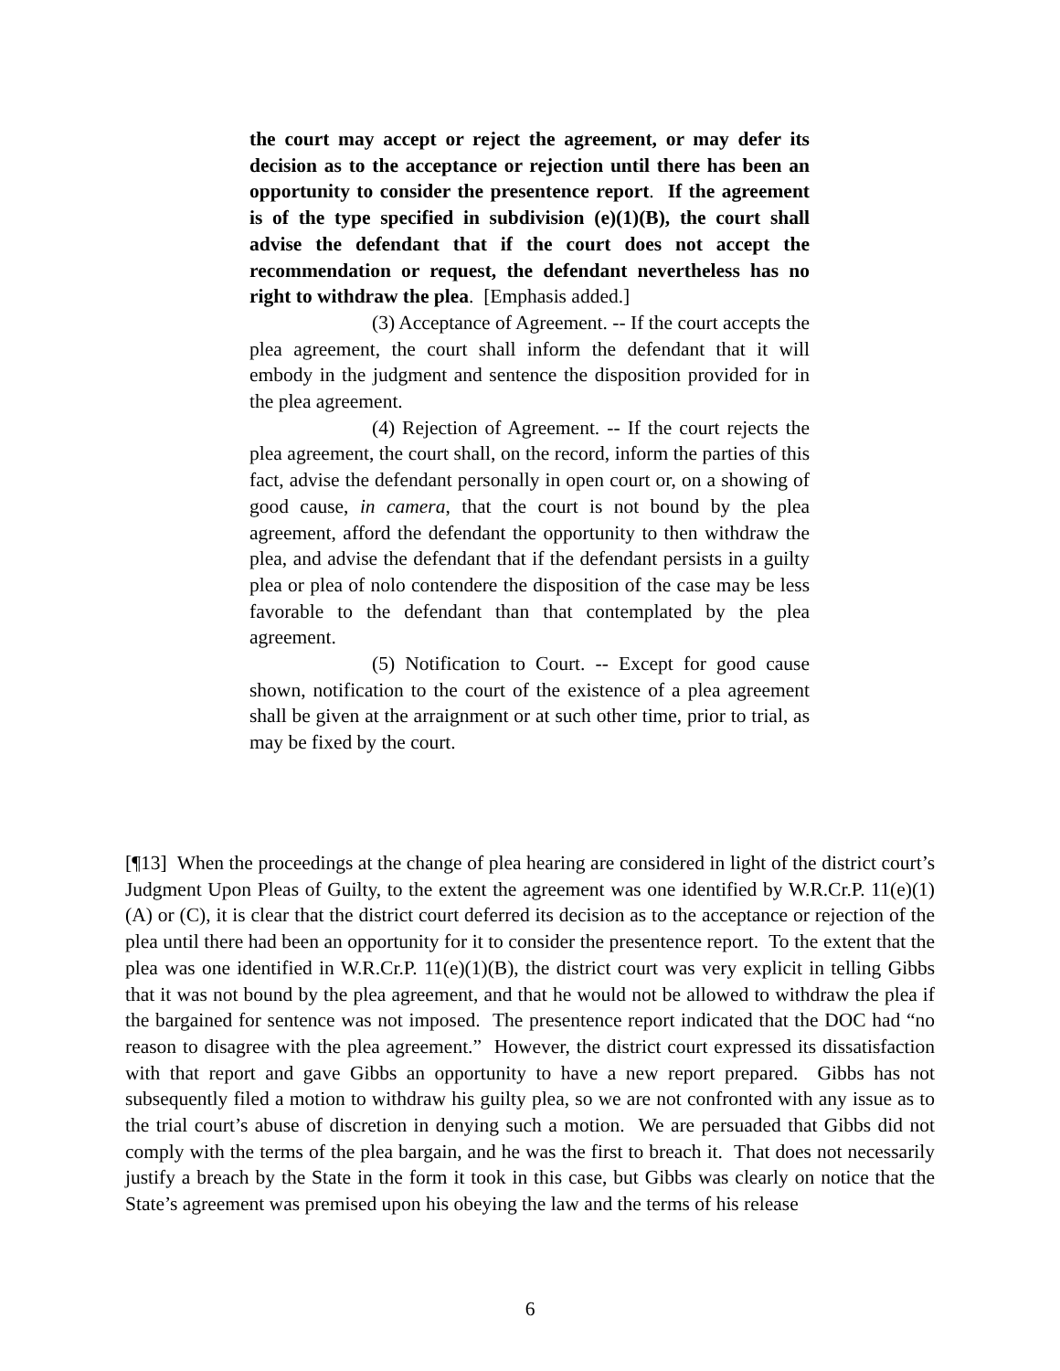the court may accept or reject the agreement, or may defer its decision as to the acceptance or rejection until there has been an opportunity to consider the presentence report. If the agreement is of the type specified in subdivision (e)(1)(B), the court shall advise the defendant that if the court does not accept the recommendation or request, the defendant nevertheless has no right to withdraw the plea. [Emphasis added.]
(3) Acceptance of Agreement. -- If the court accepts the plea agreement, the court shall inform the defendant that it will embody in the judgment and sentence the disposition provided for in the plea agreement.
(4) Rejection of Agreement. -- If the court rejects the plea agreement, the court shall, on the record, inform the parties of this fact, advise the defendant personally in open court or, on a showing of good cause, in camera, that the court is not bound by the plea agreement, afford the defendant the opportunity to then withdraw the plea, and advise the defendant that if the defendant persists in a guilty plea or plea of nolo contendere the disposition of the case may be less favorable to the defendant than that contemplated by the plea agreement.
(5) Notification to Court. -- Except for good cause shown, notification to the court of the existence of a plea agreement shall be given at the arraignment or at such other time, prior to trial, as may be fixed by the court.
[¶13] When the proceedings at the change of plea hearing are considered in light of the district court’s Judgment Upon Pleas of Guilty, to the extent the agreement was one identified by W.R.Cr.P. 11(e)(1)(A) or (C), it is clear that the district court deferred its decision as to the acceptance or rejection of the plea until there had been an opportunity for it to consider the presentence report. To the extent that the plea was one identified in W.R.Cr.P. 11(e)(1)(B), the district court was very explicit in telling Gibbs that it was not bound by the plea agreement, and that he would not be allowed to withdraw the plea if the bargained for sentence was not imposed. The presentence report indicated that the DOC had “no reason to disagree with the plea agreement.” However, the district court expressed its dissatisfaction with that report and gave Gibbs an opportunity to have a new report prepared. Gibbs has not subsequently filed a motion to withdraw his guilty plea, so we are not confronted with any issue as to the trial court’s abuse of discretion in denying such a motion. We are persuaded that Gibbs did not comply with the terms of the plea bargain, and he was the first to breach it. That does not necessarily justify a breach by the State in the form it took in this case, but Gibbs was clearly on notice that the State’s agreement was premised upon his obeying the law and the terms of his release
6